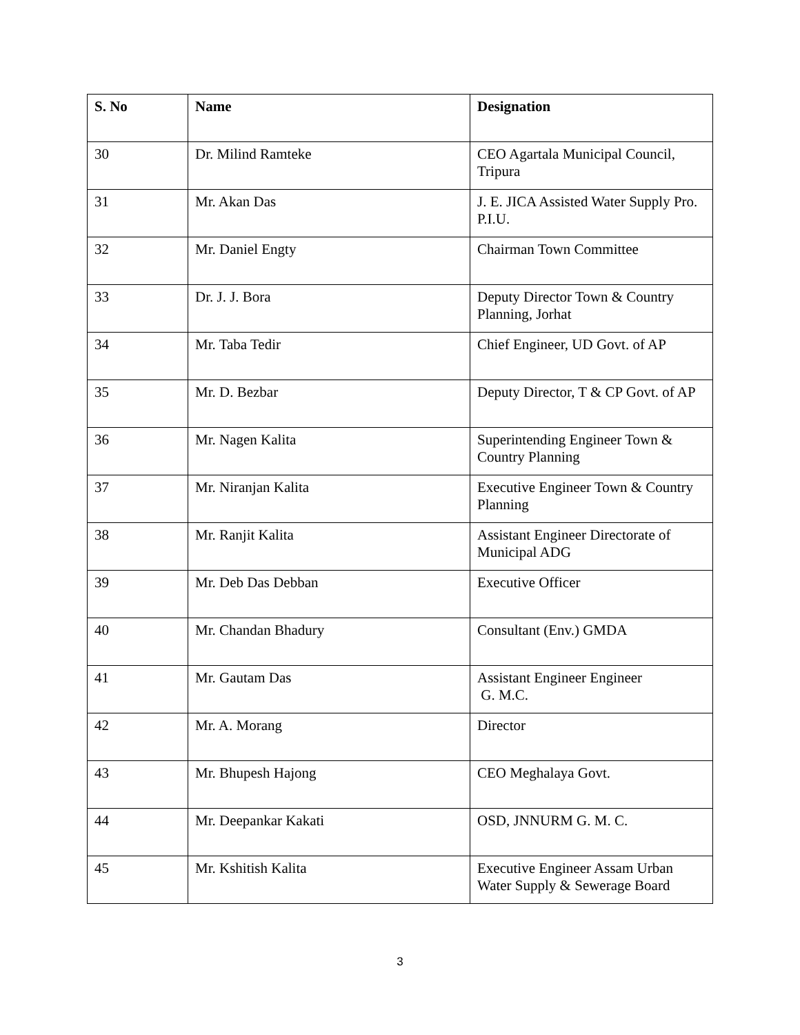| S. No | Name | Designation |
| --- | --- | --- |
| 30 | Dr. Milind Ramteke | CEO Agartala Municipal Council, Tripura |
| 31 | Mr. Akan Das | J. E. JICA Assisted Water Supply Pro. P.I.U. |
| 32 | Mr. Daniel Engty | Chairman Town Committee |
| 33 | Dr. J. J. Bora | Deputy Director Town & Country Planning, Jorhat |
| 34 | Mr. Taba Tedir | Chief Engineer, UD Govt. of AP |
| 35 | Mr. D. Bezbar | Deputy Director, T & CP Govt. of AP |
| 36 | Mr. Nagen Kalita | Superintending Engineer Town & Country Planning |
| 37 | Mr. Niranjan Kalita | Executive Engineer Town & Country Planning |
| 38 | Mr. Ranjit Kalita | Assistant Engineer Directorate of Municipal ADG |
| 39 | Mr. Deb Das Debban | Executive Officer |
| 40 | Mr. Chandan Bhadury | Consultant (Env.) GMDA |
| 41 | Mr. Gautam Das | Assistant Engineer Engineer G. M.C. |
| 42 | Mr. A. Morang | Director |
| 43 | Mr. Bhupesh Hajong | CEO Meghalaya Govt. |
| 44 | Mr. Deepankar Kakati | OSD, JNNURM G. M. C. |
| 45 | Mr. Kshitish Kalita | Executive Engineer Assam Urban Water Supply & Sewerage Board |
3